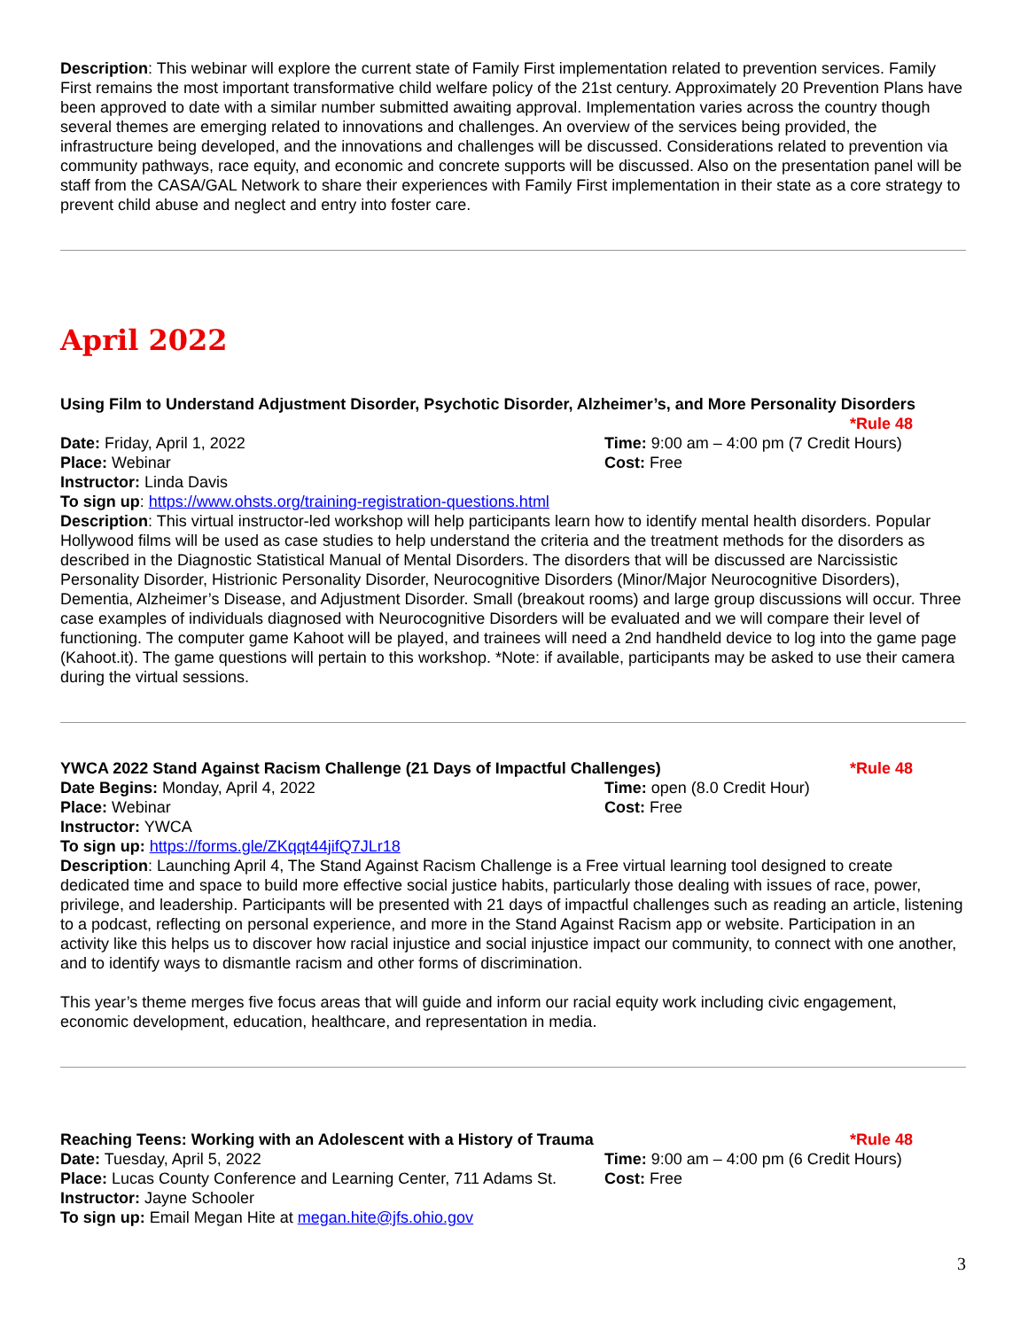Description: This webinar will explore the current state of Family First implementation related to prevention services. Family First remains the most important transformative child welfare policy of the 21st century. Approximately 20 Prevention Plans have been approved to date with a similar number submitted awaiting approval. Implementation varies across the country though several themes are emerging related to innovations and challenges. An overview of the services being provided, the infrastructure being developed, and the innovations and challenges will be discussed. Considerations related to prevention via community pathways, race equity, and economic and concrete supports will be discussed. Also on the presentation panel will be staff from the CASA/GAL Network to share their experiences with Family First implementation in their state as a core strategy to prevent child abuse and neglect and entry into foster care.
April 2022
Using Film to Understand Adjustment Disorder, Psychotic Disorder, Alzheimer’s, and More Personality Disorders
*Rule 48
Date: Friday, April 1, 2022 Time: 9:00 am – 4:00 pm (7 Credit Hours)
Place: Webinar Cost: Free
Instructor: Linda Davis
To sign up: https://www.ohsts.org/training-registration-questions.html
Description: This virtual instructor-led workshop will help participants learn how to identify mental health disorders. Popular Hollywood films will be used as case studies to help understand the criteria and the treatment methods for the disorders as described in the Diagnostic Statistical Manual of Mental Disorders. The disorders that will be discussed are Narcissistic Personality Disorder, Histrionic Personality Disorder, Neurocognitive Disorders (Minor/Major Neurocognitive Disorders), Dementia, Alzheimer’s Disease, and Adjustment Disorder. Small (breakout rooms) and large group discussions will occur. Three case examples of individuals diagnosed with Neurocognitive Disorders will be evaluated and we will compare their level of functioning. The computer game Kahoot will be played, and trainees will need a 2nd handheld device to log into the game page (Kahoot.it). The game questions will pertain to this workshop. *Note: if available, participants may be asked to use their camera during the virtual sessions.
YWCA 2022 Stand Against Racism Challenge (21 Days of Impactful Challenges) *Rule 48
Date Begins: Monday, April 4, 2022 Time: open (8.0 Credit Hour)
Place: Webinar Cost: Free
Instructor: YWCA
To sign up: https://forms.gle/ZKqqt44jifQ7JLr18
Description: Launching April 4, The Stand Against Racism Challenge is a Free virtual learning tool designed to create dedicated time and space to build more effective social justice habits, particularly those dealing with issues of race, power, privilege, and leadership. Participants will be presented with 21 days of impactful challenges such as reading an article, listening to a podcast, reflecting on personal experience, and more in the Stand Against Racism app or website. Participation in an activity like this helps us to discover how racial injustice and social injustice impact our community, to connect with one another, and to identify ways to dismantle racism and other forms of discrimination.
This year’s theme merges five focus areas that will guide and inform our racial equity work including civic engagement, economic development, education, healthcare, and representation in media.
Reaching Teens: Working with an Adolescent with a History of Trauma *Rule 48
Date: Tuesday, April 5, 2022 Time: 9:00 am – 4:00 pm (6 Credit Hours)
Place: Lucas County Conference and Learning Center, 711 Adams St.
Cost: Free
Instructor: Jayne Schooler
To sign up: Email Megan Hite at megan.hite@jfs.ohio.gov
3